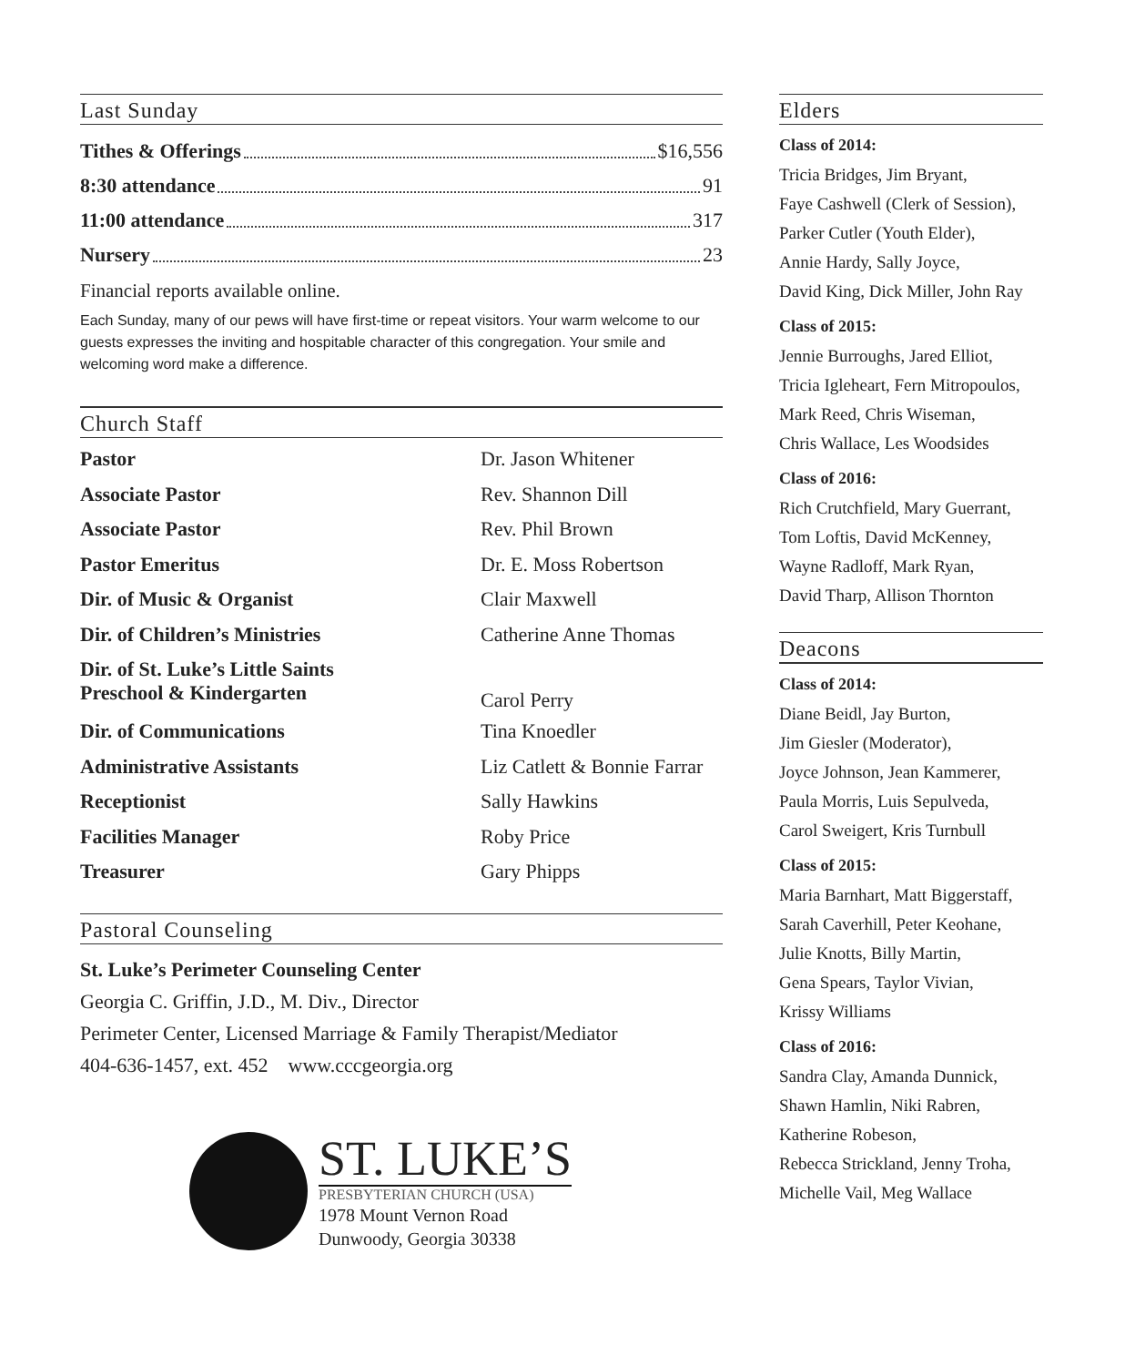Last Sunday
Tithes & Offerings $16,556
8:30 attendance 91
11:00 attendance 317
Nursery 23
Financial reports available online.
Each Sunday, many of our pews will have first-time or repeat visitors. Your warm welcome to our guests expresses the inviting and hospitable character of this congregation. Your smile and welcoming word make a difference.
Church Staff
| Pastor | Dr. Jason Whitener |
| Associate Pastor | Rev. Shannon Dill |
| Associate Pastor | Rev. Phil Brown |
| Pastor Emeritus | Dr. E. Moss Robertson |
| Dir. of Music & Organist | Clair Maxwell |
| Dir. of Children’s Ministries | Catherine Anne Thomas |
| Dir. of St. Luke’s Little Saints Preschool & Kindergarten | Carol Perry |
| Dir. of Communications | Tina Knoedler |
| Administrative Assistants | Liz Catlett & Bonnie Farrar |
| Receptionist | Sally Hawkins |
| Facilities Manager | Roby Price |
| Treasurer | Gary Phipps |
Pastoral Counseling
St. Luke’s Perimeter Counseling Center
Georgia C. Griffin, J.D., M. Div., Director
Perimeter Center, Licensed Marriage & Family Therapist/Mediator
404-636-1457, ext. 452 www.cccgeorgia.org
ST. LUKE’S
PRESBYTERIAN CHURCH (USA)
1978 Mount Vernon Road
Dunwoody, Georgia 30338
Elders
Class of 2014:
Tricia Bridges, Jim Bryant,
Faye Cashwell (Clerk of Session),
Parker Cutler (Youth Elder),
Annie Hardy, Sally Joyce,
David King, Dick Miller, John Ray
Class of 2015:
Jennie Burroughs, Jared Elliot,
Tricia Igleheart, Fern Mitropoulos,
Mark Reed, Chris Wiseman,
Chris Wallace, Les Woodsides
Class of 2016:
Rich Crutchfield, Mary Guerrant,
Tom Loftis, David McKenney,
Wayne Radloff, Mark Ryan,
David Tharp, Allison Thornton
Deacons
Class of 2014:
Diane Beidl, Jay Burton,
Jim Giesler (Moderator),
Joyce Johnson, Jean Kammerer,
Paula Morris, Luis Sepulveda,
Carol Sweigert, Kris Turnbull
Class of 2015:
Maria Barnhart, Matt Biggerstaff,
Sarah Caverhill, Peter Keohane,
Julie Knotts, Billy Martin,
Gena Spears, Taylor Vivian,
Krissy Williams
Class of 2016:
Sandra Clay, Amanda Dunnick,
Shawn Hamlin, Niki Rabren,
Katherine Robeson,
Rebecca Strickland, Jenny Troha,
Michelle Vail, Meg Wallace